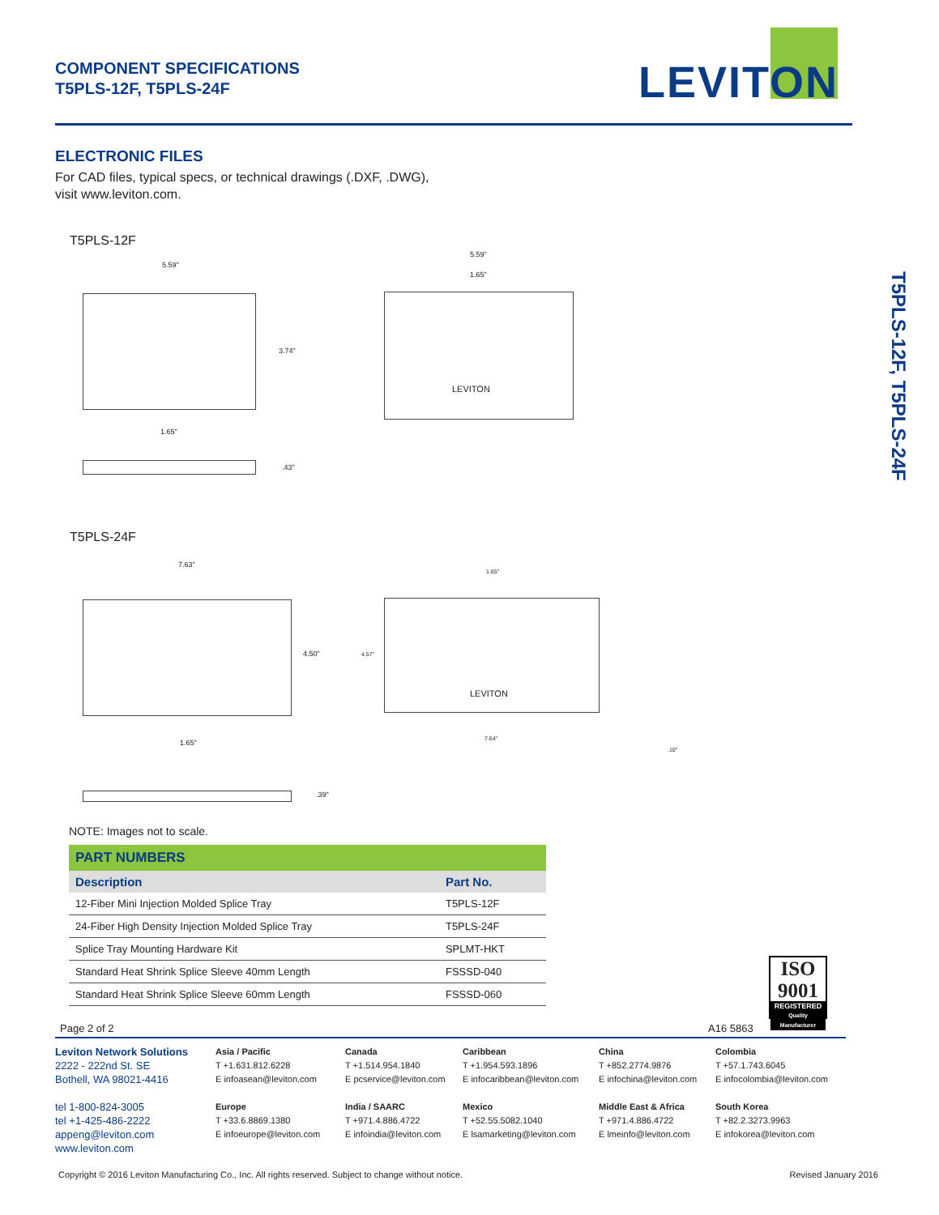COMPONENT SPECIFICATIONS
T5PLS-12F, T5PLS-24F
LEVITON
T5PLS-12F, T5PLS-24F
ELECTRONIC FILES
For CAD files, typical specs, or technical drawings (.DXF, .DWG),
visit www.leviton.com.
T5PLS-12F
5.59"
3.74"
1.65"
.43"
5.59"
1.65"
LEVITON
T5PLS-24F
7.63"
4.50"
1.65"
.39"
1.65"
4.57"
LEVITON
7.64"
.10"
NOTE: Images not to scale.
| PART NUMBERS | |
| --- | --- |
| Description | Part No. |
| 12-Fiber Mini Injection Molded Splice Tray | T5PLS-12F |
| 24-Fiber High Density Injection Molded Splice Tray | T5PLS-24F |
| Splice Tray Mounting Hardware Kit | SPLMT-HKT |
| Standard Heat Shrink Splice Sleeve 40mm Length | FSSSD-040 |
| Standard Heat Shrink Splice Sleeve 60mm Length | FSSSD-060 |
Page 2 of 2 A16 5863
ISO
9001
REGISTERED
Quality Manufacturer
Leviton Network Solutions
2222 - 222nd St. SE
Bothell, WA 98021-4416
tel 1-800-824-3005
tel +1-425-486-2222
appeng@leviton.com
www.leviton.com
Asia / Pacific
T +1.631.812.6228
E infoasean@leviton.com
Europe
T +33.6.8869.1380
E infoeurope@leviton.com
Canada
T +1.514.954.1840
E pcservice@leviton.com
India / SAARC
T +971.4.886.4722
E infoindia@leviton.com
Caribbean
T +1.954.593.1896
E infocaribbean@leviton.com
Mexico
T +52.55.5082.1040
E lsamarketing@leviton.com
China
T +852.2774.9876
E infochina@leviton.com
Middle East & Africa
T +971.4.886.4722
E lmeinfo@leviton.com
Colombia
T +57.1.743.6045
E infocolombia@leviton.com
South Korea
T +82.2.3273.9963
E infokorea@leviton.com
Copyright © 2016 Leviton Manufacturing Co., Inc. All rights reserved. Subject to change without notice. Revised January 2016